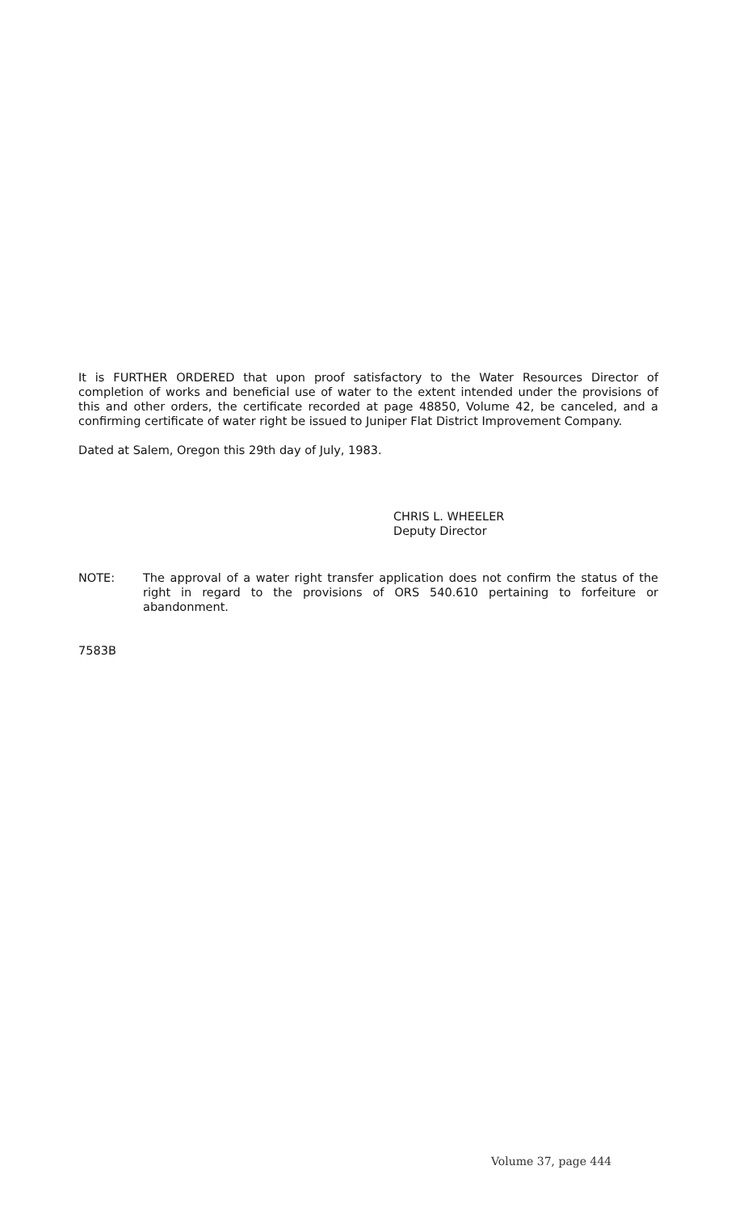It is FURTHER ORDERED that upon proof satisfactory to the Water Resources Director of completion of works and beneficial use of water to the extent intended under the provisions of this and other orders, the certificate recorded at page 48850, Volume 42, be canceled, and a confirming certificate of water right be issued to Juniper Flat District Improvement Company.
Dated at Salem, Oregon this 29th day of July, 1983.
CHRIS L. WHEELER
Deputy Director
NOTE: The approval of a water right transfer application does not confirm the status of the right in regard to the provisions of ORS 540.610 pertaining to forfeiture or abandonment.
7583B
Volume 37, page 444